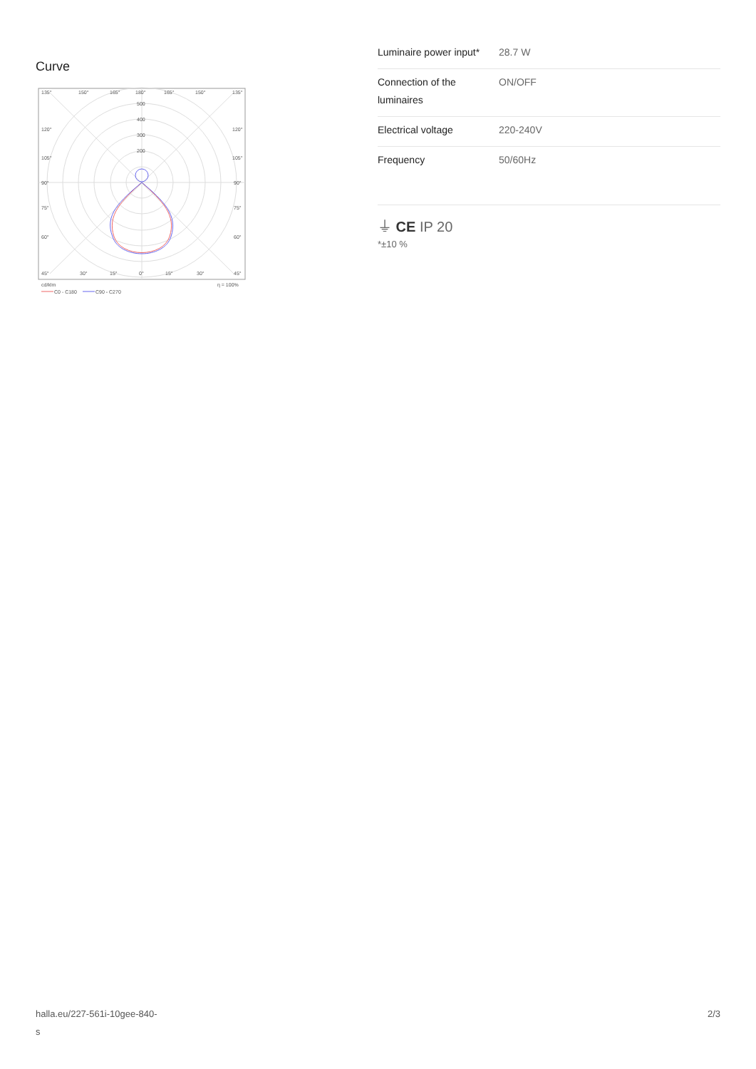Curve
135°
150°
165°
180°
165°
150°
135°
500
400
300
200
120°
120°
105°
105°
90°
90°
75°
75°
60°
60°
45°
30°
15°
0°
15°
30°
45°
cd/klm
η = 100%
C0 - C180
C90 - C270
| Luminaire power input* | 28.7 W |
| Connection of the luminaires | ON/OFF |
| Electrical voltage | 220-240V |
| Frequency | 50/60Hz |
⏚ CE IP 20
*±10 %
halla.eu/227-561i-10gee-840-
s
2/3